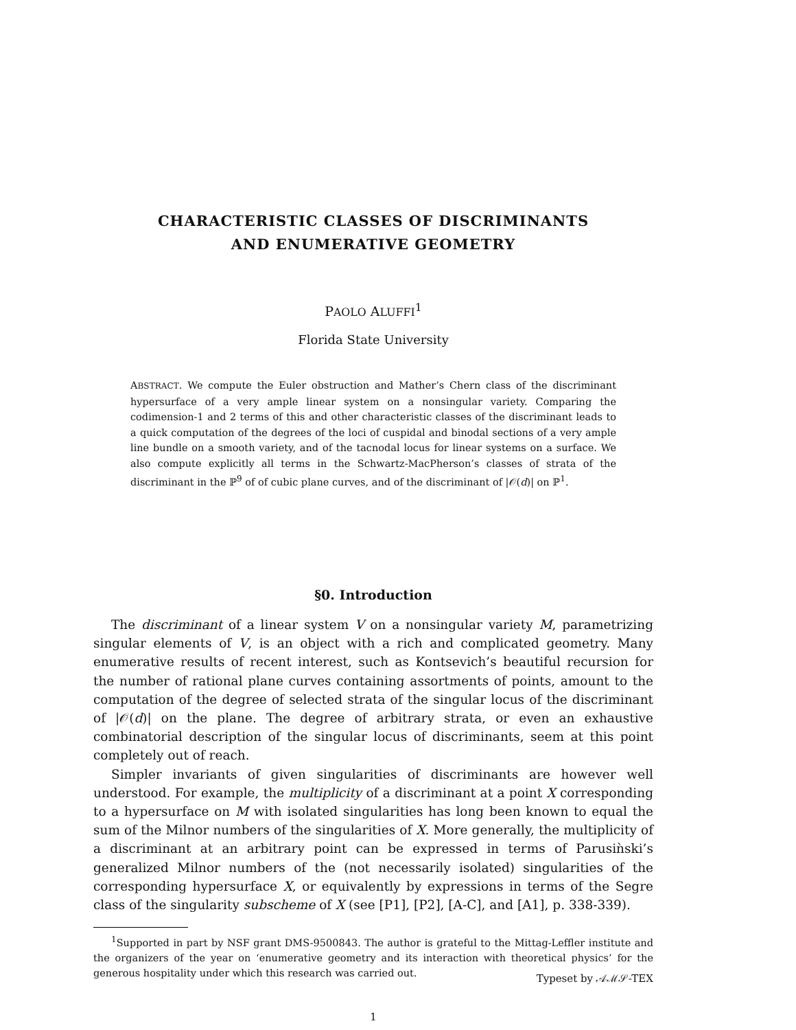CHARACTERISTIC CLASSES OF DISCRIMINANTS
AND ENUMERATIVE GEOMETRY
PAOLO ALUFFI<sup>1</sup>
Florida State University
ABSTRACT. We compute the Euler obstruction and Mather’s Chern class of the discriminant hypersurface of a very ample linear system on a nonsingular variety. Comparing the codimension-1 and 2 terms of this and other characteristic classes of the discriminant leads to a quick computation of the degrees of the loci of cuspidal and binodal sections of a very ample line bundle on a smooth variety, and of the tacnodal locus for linear systems on a surface. We also compute explicitly all terms in the Schwartz-MacPherson’s classes of strata of the discriminant in the ℙ<sup>9</sup> of of cubic plane curves, and of the discriminant of |𝒪(d)| on ℙ<sup>1</sup>.
§0. Introduction
The discriminant of a linear system V on a nonsingular variety M, parametrizing singular elements of V, is an object with a rich and complicated geometry. Many enumerative results of recent interest, such as Kontsevich’s beautiful recursion for the number of rational plane curves containing assortments of points, amount to the computation of the degree of selected strata of the singular locus of the discriminant of |𝒪(d)| on the plane. The degree of arbitrary strata, or even an exhaustive combinatorial description of the singular locus of discriminants, seem at this point completely out of reach.
Simpler invariants of given singularities of discriminants are however well understood. For example, the multiplicity of a discriminant at a point X corresponding to a hypersurface on M with isolated singularities has long been known to equal the sum of the Milnor numbers of the singularities of X. More generally, the multiplicity of a discriminant at an arbitrary point can be expressed in terms of Parusiǹski’s generalized Milnor numbers of the (not necessarily isolated) singularities of the corresponding hypersurface X, or equivalently by expressions in terms of the Segre class of the singularity subscheme of X (see [P1], [P2], [A-C], and [A1], p. 338-339).
<sup>1</sup> Supported in part by NSF grant DMS-9500843. The author is grateful to the Mittag-Leffler institute and the organizers of the year on ‘enumerative geometry and its interaction with theoretical physics’ for the generous hospitality under which this research was carried out.
Typeset by 𝒜ℳ𝒮-TEX
1